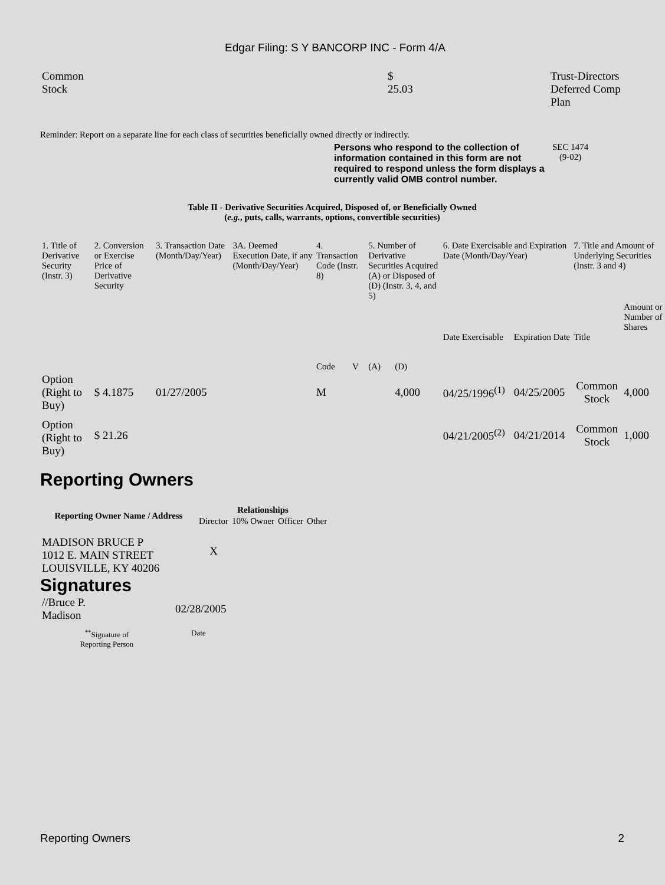Edgar Filing: S Y BANCORP INC - Form 4/A
| Common Stock | $ 25.03 | Trust-Directors Deferred Comp Plan |
Reminder: Report on a separate line for each class of securities beneficially owned directly or indirectly.
Persons who respond to the collection of information contained in this form are not required to respond unless the form displays a currently valid OMB control number.
SEC 1474
(9-02)
Table II - Derivative Securities Acquired, Disposed of, or Beneficially Owned
(e.g., puts, calls, warrants, options, convertible securities)
| 1. Title of Derivative Security (Instr. 3) | 2. Conversion or Exercise Price of Derivative Security | 3. Transaction Date (Month/Day/Year) | 3A. Deemed Execution Date, if any (Month/Day/Year) | 4. Transaction Code (Instr. 8) | | 5. Number of Derivative Securities Acquired (A) or Disposed of (D) (Instr. 3, 4, and 5) | | 6. Date Exercisable and Expiration Date (Month/Day/Year) | | 7. Title and Amount of Underlying Securities (Instr. 3 and 4) | |
| | | | | Code | V | (A) | (D) | Date Exercisable | Expiration Date | Title | Amount or Number of Shares |
| Option (Right to Buy) | $ 4.1875 | 01/27/2005 | | M | | | 4,000 | 04/25/1996<sup>(1)</sup> | 04/25/2005 | Common Stock | 4,000 |
| Option (Right to Buy) | $ 21.26 | | | | | | | 04/21/2005<sup>(2)</sup> | 04/21/2014 | Common Stock | 1,000 |
Reporting Owners
| Reporting Owner Name / Address | Relationships | | | |
| --- | --- | --- | --- | --- |
| | Director | 10% Owner | Officer | Other |
| MADISON BRUCE P 1012 E. MAIN STREET LOUISVILLE, KY 40206 | X | | | |
Signatures
| //Bruce P. Madison | 02/28/2005 |
| <sup>**</sup> Signature of Reporting Person | Date |
Reporting Owners 2